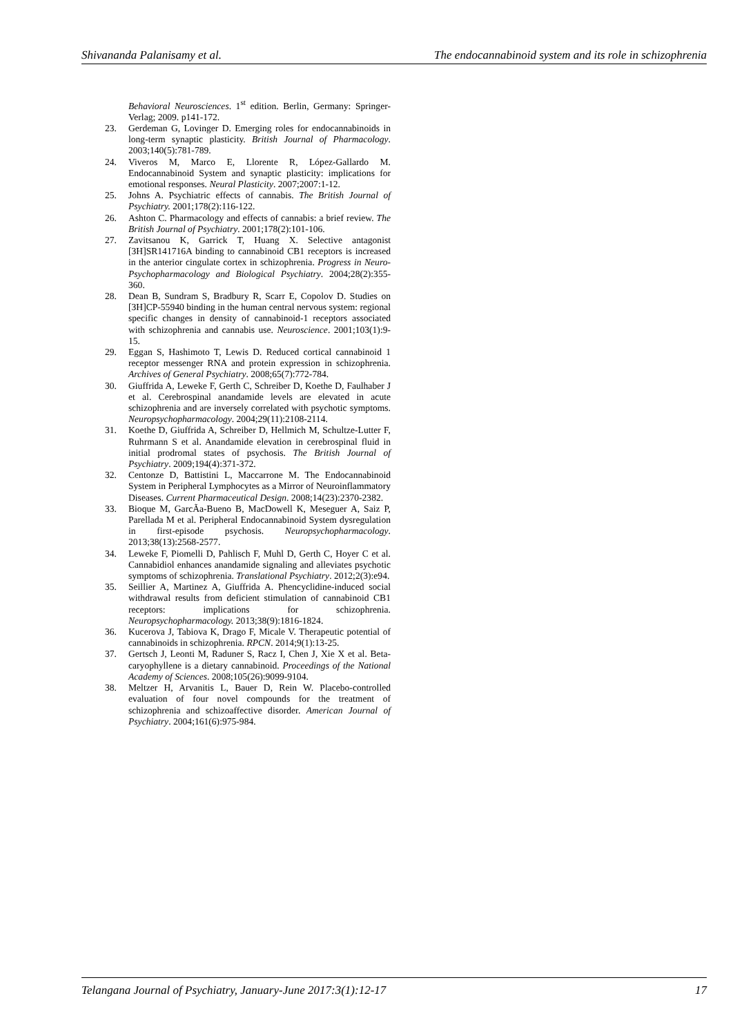Shivananda Palanisamy et al. The endocannabinoid system and its role in schizophrenia
Behavioral Neurosciences. 1<sup>st</sup> edition. Berlin, Germany: Springer-Verlag; 2009. p141-172.
23. Gerdeman G, Lovinger D. Emerging roles for endocannabinoids in long-term synaptic plasticity. British Journal of Pharmacology. 2003;140(5):781-789.
24. Viveros M, Marco E, Llorente R, López-Gallardo M. Endocannabinoid System and synaptic plasticity: implications for emotional responses. Neural Plasticity. 2007;2007:1-12.
25. Johns A. Psychiatric effects of cannabis. The British Journal of Psychiatry. 2001;178(2):116-122.
26. Ashton C. Pharmacology and effects of cannabis: a brief review. The British Journal of Psychiatry. 2001;178(2):101-106.
27. Zavitsanou K, Garrick T, Huang X. Selective antagonist [3H]SR141716A binding to cannabinoid CB1 receptors is increased in the anterior cingulate cortex in schizophrenia. Progress in Neuro-Psychopharmacology and Biological Psychiatry. 2004;28(2):355-360.
28. Dean B, Sundram S, Bradbury R, Scarr E, Copolov D. Studies on [3H]CP-55940 binding in the human central nervous system: regional specific changes in density of cannabinoid-1 receptors associated with schizophrenia and cannabis use. Neuroscience. 2001;103(1):9-15.
29. Eggan S, Hashimoto T, Lewis D. Reduced cortical cannabinoid 1 receptor messenger RNA and protein expression in schizophrenia. Archives of General Psychiatry. 2008;65(7):772-784.
30. Giuffrida A, Leweke F, Gerth C, Schreiber D, Koethe D, Faulhaber J et al. Cerebrospinal anandamide levels are elevated in acute schizophrenia and are inversely correlated with psychotic symptoms. Neuropsychopharmacology. 2004;29(11):2108-2114.
31. Koethe D, Giuffrida A, Schreiber D, Hellmich M, Schultze-Lutter F, Ruhrmann S et al. Anandamide elevation in cerebrospinal fluid in initial prodromal states of psychosis. The British Journal of Psychiatry. 2009;194(4):371-372.
32. Centonze D, Battistini L, Maccarrone M. The Endocannabinoid System in Peripheral Lymphocytes as a Mirror of Neuroinflammatory Diseases. Current Pharmaceutical Design. 2008;14(23):2370-2382.
33. Bioque M, GarcÃa-Bueno B, MacDowell K, Meseguer A, Saiz P, Parellada M et al. Peripheral Endocannabinoid System dysregulation in first-episode psychosis. Neuropsychopharmacology. 2013;38(13):2568-2577.
34. Leweke F, Piomelli D, Pahlisch F, Muhl D, Gerth C, Hoyer C et al. Cannabidiol enhances anandamide signaling and alleviates psychotic symptoms of schizophrenia. Translational Psychiatry. 2012;2(3):e94.
35. Seillier A, Martinez A, Giuffrida A. Phencyclidine-induced social withdrawal results from deficient stimulation of cannabinoid CB1 receptors: implications for schizophrenia. Neuropsychopharmacology. 2013;38(9):1816-1824.
36. Kucerova J, Tabiova K, Drago F, Micale V. Therapeutic potential of cannabinoids in schizophrenia. RPCN. 2014;9(1):13-25.
37. Gertsch J, Leonti M, Raduner S, Racz I, Chen J, Xie X et al. Beta-caryophyllene is a dietary cannabinoid. Proceedings of the National Academy of Sciences. 2008;105(26):9099-9104.
38. Meltzer H, Arvanitis L, Bauer D, Rein W. Placebo-controlled evaluation of four novel compounds for the treatment of schizophrenia and schizoaffective disorder. American Journal of Psychiatry. 2004;161(6):975-984.
Telangana Journal of Psychiatry, January-June 2017:3(1):12-17 17